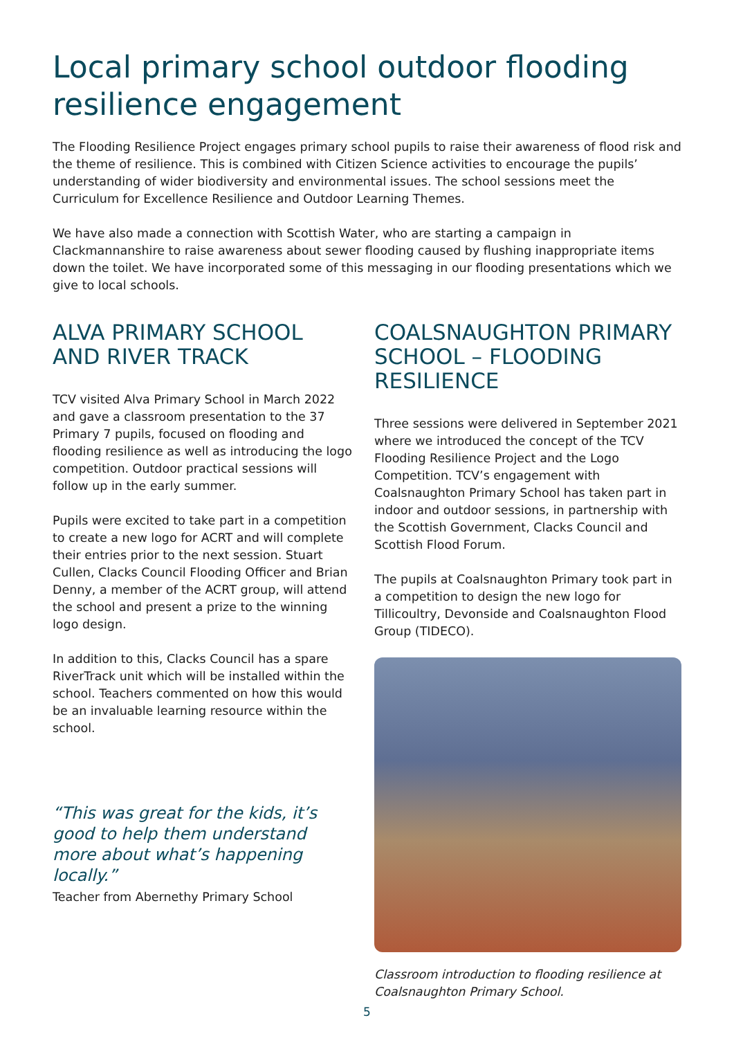Local primary school outdoor flooding resilience engagement
The Flooding Resilience Project engages primary school pupils to raise their awareness of flood risk and the theme of resilience. This is combined with Citizen Science activities to encourage the pupils’ understanding of wider biodiversity and environmental issues. The school sessions meet the Curriculum for Excellence Resilience and Outdoor Learning Themes.
We have also made a connection with Scottish Water, who are starting a campaign in Clackmannanshire to raise awareness about sewer flooding caused by flushing inappropriate items down the toilet. We have incorporated some of this messaging in our flooding presentations which we give to local schools.
ALVA PRIMARY SCHOOL AND RIVER TRACK
TCV visited Alva Primary School in March 2022 and gave a classroom presentation to the 37 Primary 7 pupils, focused on flooding and flooding resilience as well as introducing the logo competition. Outdoor practical sessions will follow up in the early summer.
Pupils were excited to take part in a competition to create a new logo for ACRT and will complete their entries prior to the next session. Stuart Cullen, Clacks Council Flooding Officer and Brian Denny, a member of the ACRT group, will attend the school and present a prize to the winning logo design.
In addition to this, Clacks Council has a spare RiverTrack unit which will be installed within the school. Teachers commented on how this would be an invaluable learning resource within the school.
“This was great for the kids, it’s good to help them understand more about what’s happening locally.”
Teacher from Abernethy Primary School
COALSNAUGHTON PRIMARY SCHOOL – FLOODING RESILIENCE
Three sessions were delivered in September 2021 where we introduced the concept of the TCV Flooding Resilience Project and the Logo Competition. TCV’s engagement with Coalsnaughton Primary School has taken part in indoor and outdoor sessions, in partnership with the Scottish Government, Clacks Council and Scottish Flood Forum.
The pupils at Coalsnaughton Primary took part in a competition to design the new logo for Tillicoultry, Devonside and Coalsnaughton Flood Group (TIDECO).
Classroom introduction to flooding resilience at Coalsnaughton Primary School.
5